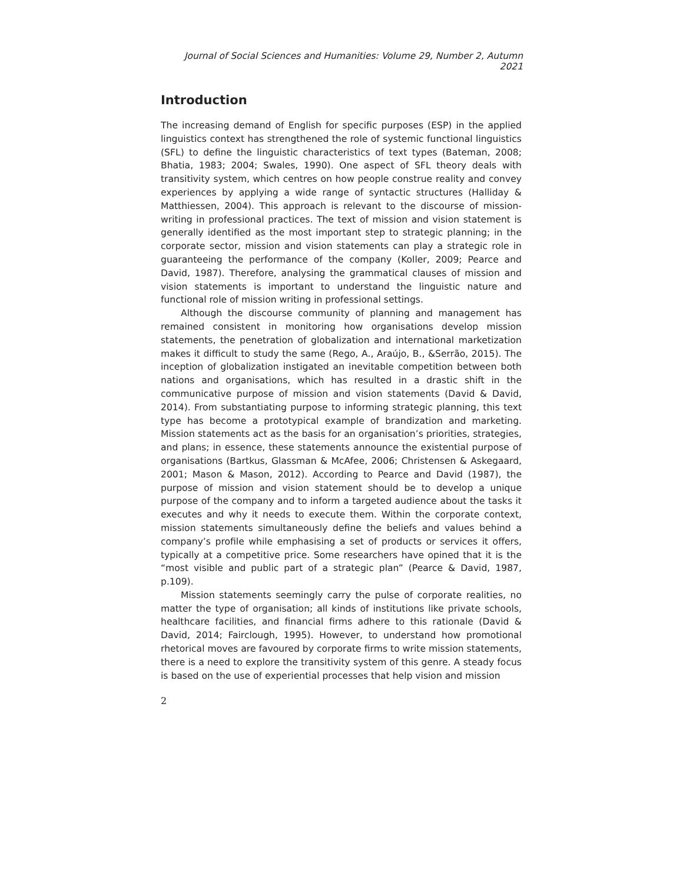Journal of Social Sciences and Humanities: Volume 29, Number 2, Autumn 2021
Introduction
The increasing demand of English for specific purposes (ESP) in the applied linguistics context has strengthened the role of systemic functional linguistics (SFL) to define the linguistic characteristics of text types (Bateman, 2008; Bhatia, 1983; 2004; Swales, 1990). One aspect of SFL theory deals with transitivity system, which centres on how people construe reality and convey experiences by applying a wide range of syntactic structures (Halliday & Matthiessen, 2004). This approach is relevant to the discourse of mission-writing in professional practices. The text of mission and vision statement is generally identified as the most important step to strategic planning; in the corporate sector, mission and vision statements can play a strategic role in guaranteeing the performance of the company (Koller, 2009; Pearce and David, 1987). Therefore, analysing the grammatical clauses of mission and vision statements is important to understand the linguistic nature and functional role of mission writing in professional settings.
Although the discourse community of planning and management has remained consistent in monitoring how organisations develop mission statements, the penetration of globalization and international marketization makes it difficult to study the same (Rego, A., Araújo, B., &Serrão, 2015). The inception of globalization instigated an inevitable competition between both nations and organisations, which has resulted in a drastic shift in the communicative purpose of mission and vision statements (David & David, 2014). From substantiating purpose to informing strategic planning, this text type has become a prototypical example of brandization and marketing. Mission statements act as the basis for an organisation’s priorities, strategies, and plans; in essence, these statements announce the existential purpose of organisations (Bartkus, Glassman & McAfee, 2006; Christensen & Askegaard, 2001; Mason & Mason, 2012). According to Pearce and David (1987), the purpose of mission and vision statement should be to develop a unique purpose of the company and to inform a targeted audience about the tasks it executes and why it needs to execute them. Within the corporate context, mission statements simultaneously define the beliefs and values behind a company’s profile while emphasising a set of products or services it offers, typically at a competitive price. Some researchers have opined that it is the “most visible and public part of a strategic plan” (Pearce & David, 1987, p.109).
Mission statements seemingly carry the pulse of corporate realities, no matter the type of organisation; all kinds of institutions like private schools, healthcare facilities, and financial firms adhere to this rationale (David & David, 2014; Fairclough, 1995). However, to understand how promotional rhetorical moves are favoured by corporate firms to write mission statements, there is a need to explore the transitivity system of this genre. A steady focus is based on the use of experiential processes that help vision and mission
2